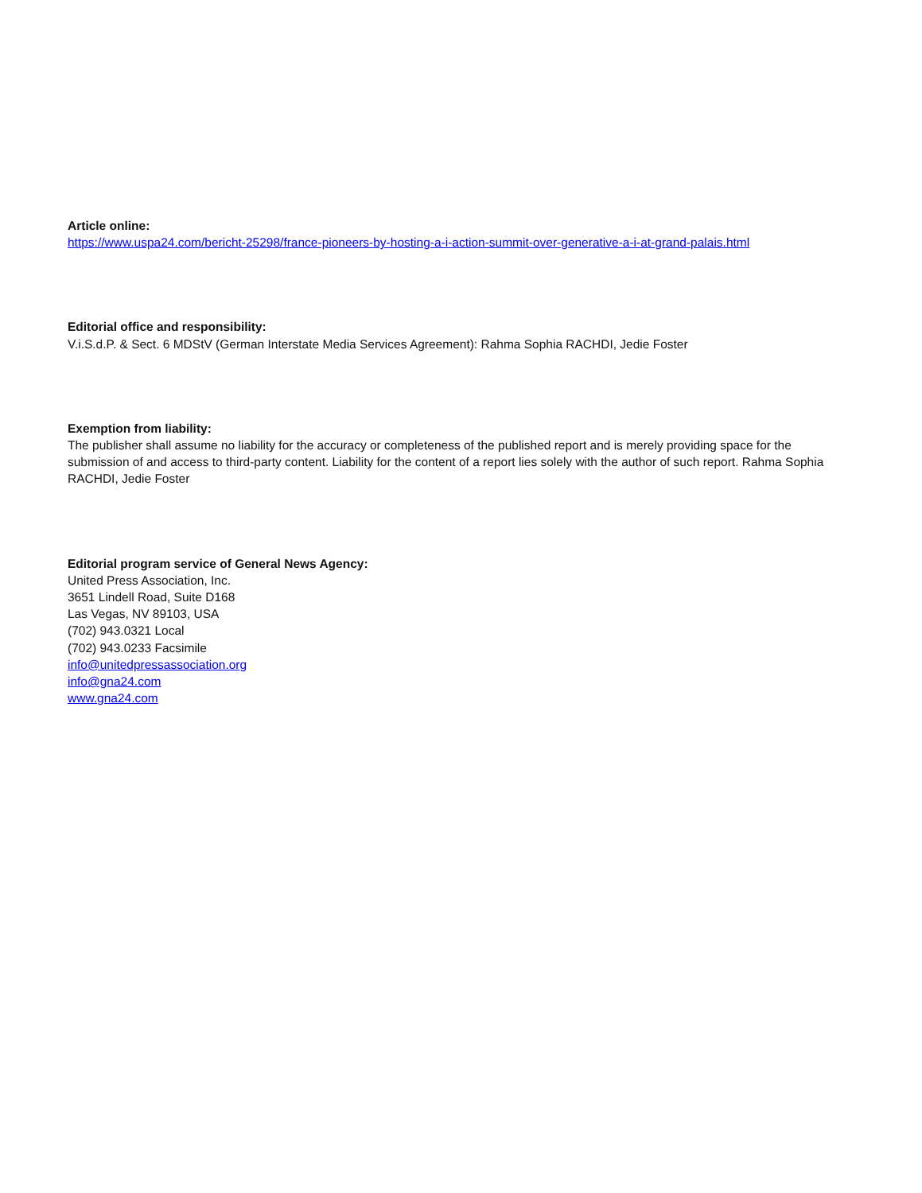Article online:
https://www.uspa24.com/bericht-25298/france-pioneers-by-hosting-a-i-action-summit-over-generative-a-i-at-grand-palais.html
Editorial office and responsibility:
V.i.S.d.P. & Sect. 6 MDStV (German Interstate Media Services Agreement): Rahma Sophia RACHDI, Jedie Foster
Exemption from liability:
The publisher shall assume no liability for the accuracy or completeness of the published report and is merely providing space for the submission of and access to third-party content. Liability for the content of a report lies solely with the author of such report. Rahma Sophia RACHDI, Jedie Foster
Editorial program service of General News Agency:
United Press Association, Inc.
3651 Lindell Road, Suite D168
Las Vegas, NV 89103, USA
(702) 943.0321 Local
(702) 943.0233 Facsimile
info@unitedpressassociation.org
info@gna24.com
www.gna24.com